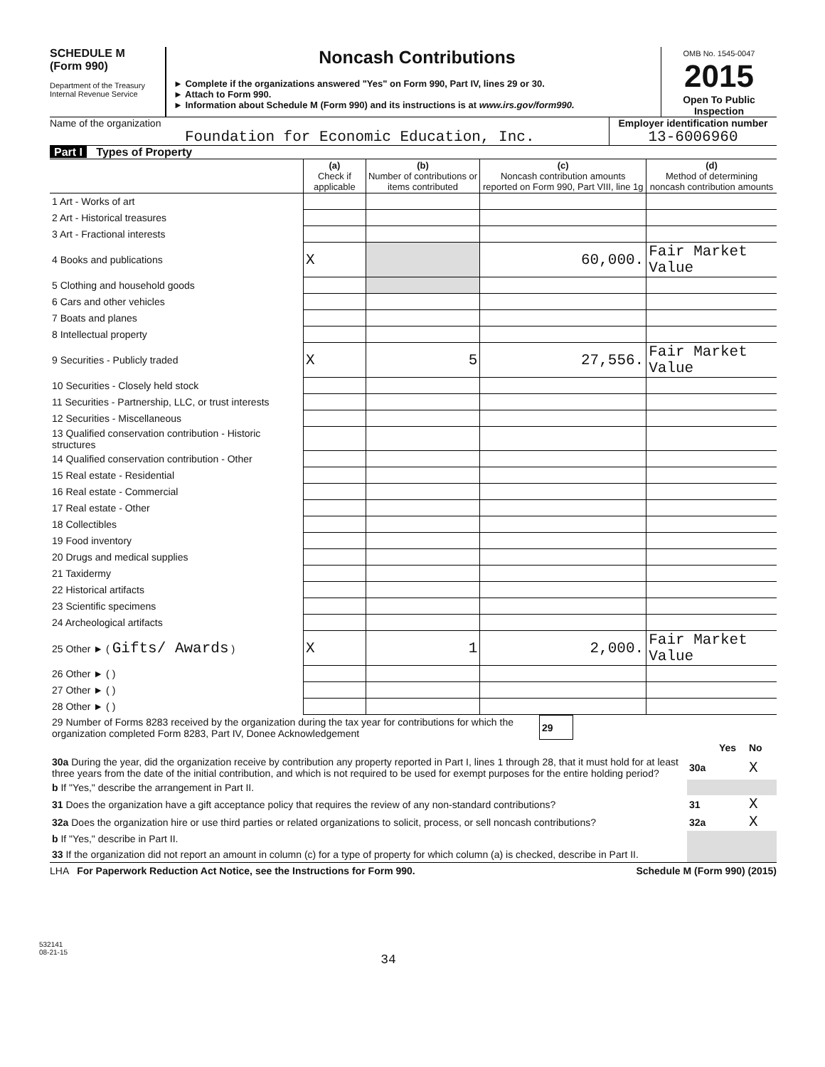SCHEDULE M
(Form 990)
Department of the Treasury
Internal Revenue Service
Noncash Contributions
► Complete if the organizations answered "Yes" on Form 990, Part IV, lines 29 or 30.
► Attach to Form 990.
► Information about Schedule M (Form 990) and its instructions is at www.irs.gov/form990.
OMB No. 1545-0047
2015
Open To Public Inspection
Name of the organization
Foundation for Economic Education, Inc.
Employer identification number
13-6006960
Part I Types of Property
| | (a) Check if applicable | (b) Number of contributions or items contributed | (c) Noncash contribution amounts reported on Form 990, Part VIII, line 1g | (d) Method of determining noncash contribution amounts |
| --- | --- | --- | --- | --- |
| 1 Art - Works of art | | | | |
| 2 Art - Historical treasures | | | | |
| 3 Art - Fractional interests | | | | |
| 4 Books and publications | X | | 60,000. | Fair Market Value |
| 5 Clothing and household goods | | | | |
| 6 Cars and other vehicles | | | | |
| 7 Boats and planes | | | | |
| 8 Intellectual property | | | | |
| 9 Securities - Publicly traded | X | 5 | 27,556. | Fair Market Value |
| 10 Securities - Closely held stock | | | | |
| 11 Securities - Partnership, LLC, or trust interests | | | | |
| 12 Securities - Miscellaneous | | | | |
| 13 Qualified conservation contribution - Historic structures | | | | |
| 14 Qualified conservation contribution - Other | | | | |
| 15 Real estate - Residential | | | | |
| 16 Real estate - Commercial | | | | |
| 17 Real estate - Other | | | | |
| 18 Collectibles | | | | |
| 19 Food inventory | | | | |
| 20 Drugs and medical supplies | | | | |
| 21 Taxidermy | | | | |
| 22 Historical artifacts | | | | |
| 23 Scientific specimens | | | | |
| 24 Archeological artifacts | | | | |
| 25 Other ► ( Gifts/ Awards ) | X | 1 | 2,000. | Fair Market Value |
| 26 Other ► ( ) | | | | |
| 27 Other ► ( ) | | | | |
| 28 Other ► ( ) | | | | |
| 29 Number of Forms 8283 received by the organization during the tax year for contributions for which the organization completed Form 8283, Part IV, Donee Acknowledgement | 29 | |
| | | Yes | No |
| 30a During the year, did the organization receive by contribution any property reported in Part I, lines 1 through 28, that it must hold for at least three years from the date of the initial contribution, and which is not required to be used for exempt purposes for the entire holding period? | 30a | | X |
| b If "Yes," describe the arrangement in Part II. | | | |
| 31 Does the organization have a gift acceptance policy that requires the review of any non-standard contributions? | 31 | | X |
| 32a Does the organization hire or use third parties or related organizations to solicit, process, or sell noncash contributions? | 32a | | X |
| b If "Yes," describe in Part II. | | | |
| 33 If the organization did not report an amount in column (c) for a type of property for which column (a) is checked, describe in Part II. | | | |
LHA For Paperwork Reduction Act Notice, see the Instructions for Form 990. Schedule M (Form 990) (2015)
532141
08-21-15
34